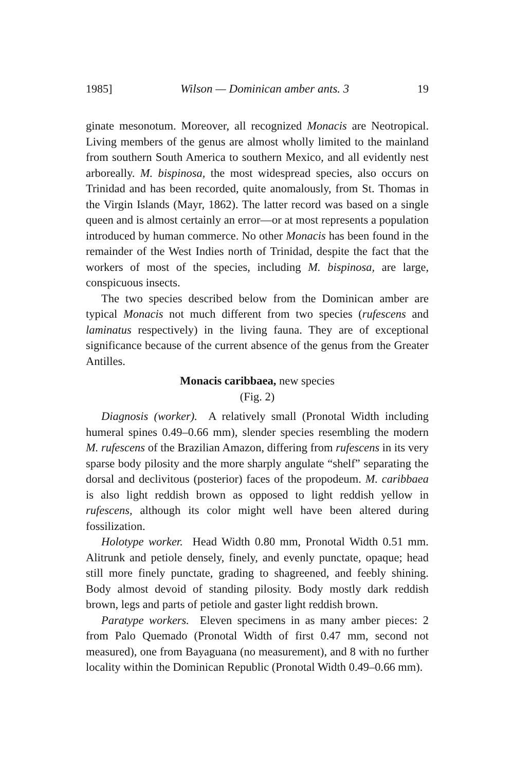1985] Wilson — Dominican amber ants. 3 19
ginate mesonotum. Moreover, all recognized Monacis are Neotropical. Living members of the genus are almost wholly limited to the mainland from southern South America to southern Mexico, and all evidently nest arboreally. M. bispinosa, the most widespread species, also occurs on Trinidad and has been recorded, quite anomalously, from St. Thomas in the Virgin Islands (Mayr, 1862). The latter record was based on a single queen and is almost certainly an error—or at most represents a population introduced by human commerce. No other Monacis has been found in the remainder of the West Indies north of Trinidad, despite the fact that the workers of most of the species, including M. bispinosa, are large, conspicuous insects.
The two species described below from the Dominican amber are typical Monacis not much different from two species (rufescens and laminatus respectively) in the living fauna. They are of exceptional significance because of the current absence of the genus from the Greater Antilles.
Monacis caribbaea, new species
(Fig. 2)
Diagnosis (worker). A relatively small (Pronotal Width including humeral spines 0.49–0.66 mm), slender species resembling the modern M. rufescens of the Brazilian Amazon, differing from rufescens in its very sparse body pilosity and the more sharply angulate “shelf” separating the dorsal and declivitous (posterior) faces of the propodeum. M. caribbaea is also light reddish brown as opposed to light reddish yellow in rufescens, although its color might well have been altered during fossilization.
Holotype worker. Head Width 0.80 mm, Pronotal Width 0.51 mm. Alitrunk and petiole densely, finely, and evenly punctate, opaque; head still more finely punctate, grading to shagreened, and feebly shining. Body almost devoid of standing pilosity. Body mostly dark reddish brown, legs and parts of petiole and gaster light reddish brown.
Paratype workers. Eleven specimens in as many amber pieces: 2 from Palo Quemado (Pronotal Width of first 0.47 mm, second not measured), one from Bayaguana (no measurement), and 8 with no further locality within the Dominican Republic (Pronotal Width 0.49–0.66 mm).